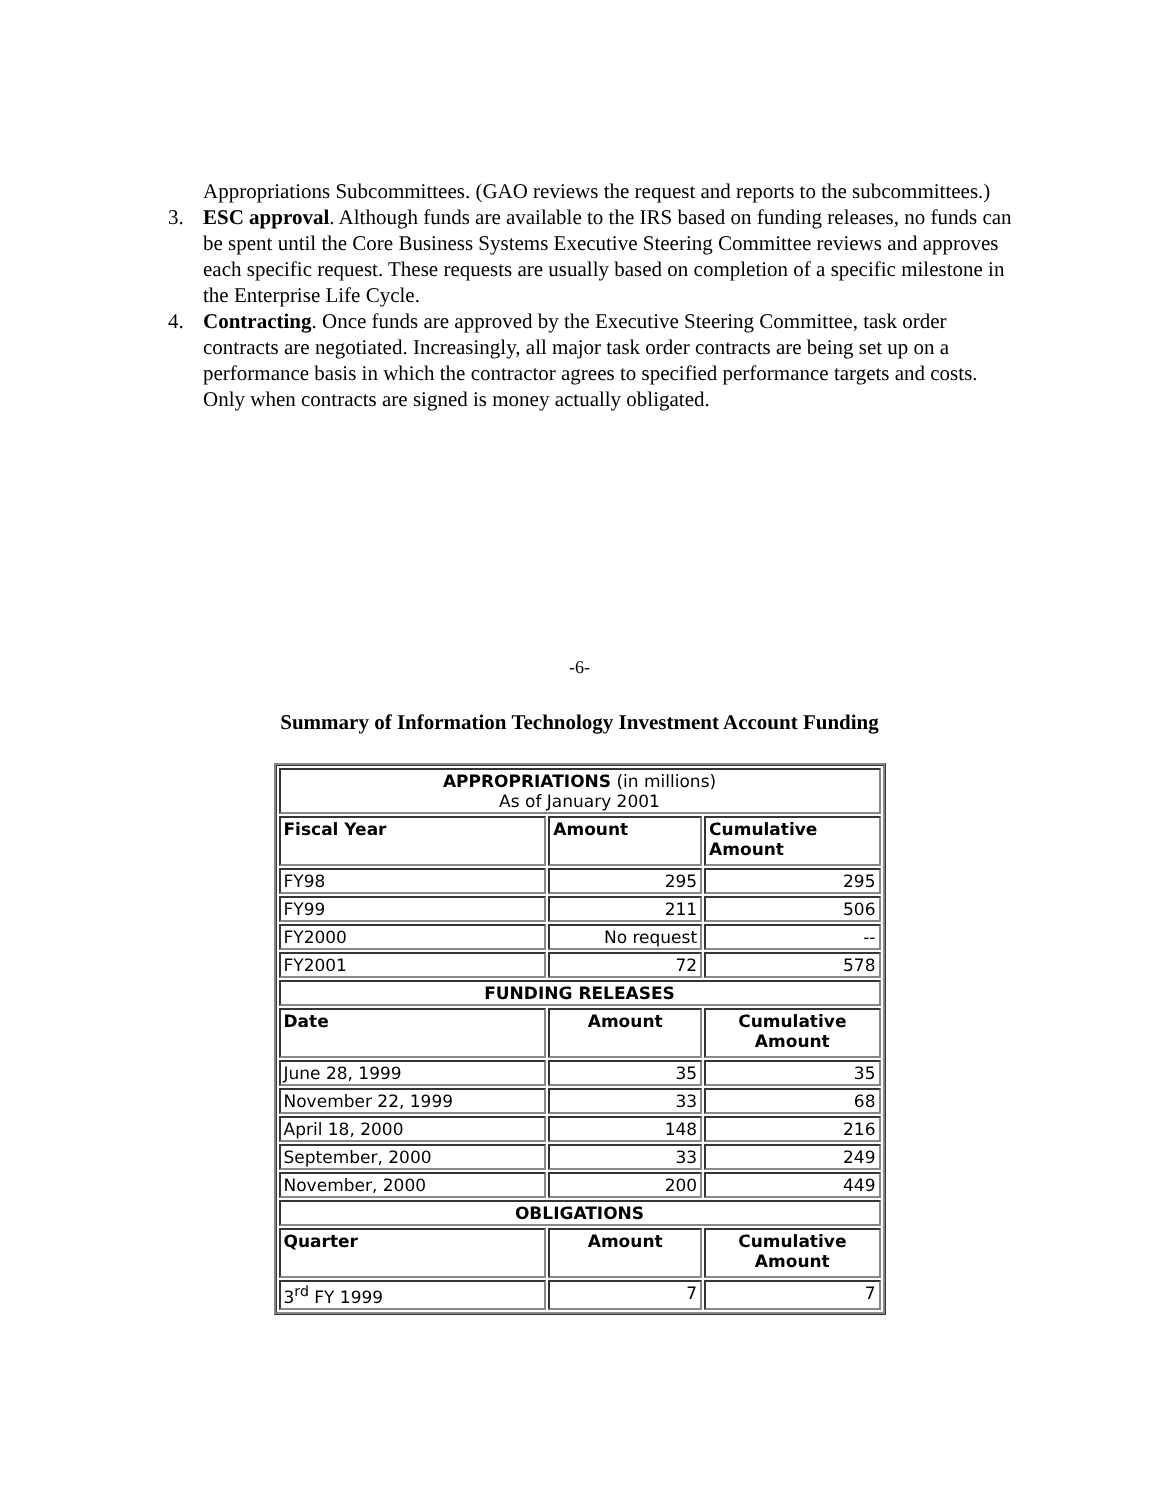Appropriations Subcommittees. (GAO reviews the request and reports to the subcommittees.)
3. ESC approval. Although funds are available to the IRS based on funding releases, no funds can be spent until the Core Business Systems Executive Steering Committee reviews and approves each specific request. These requests are usually based on completion of a specific milestone in the Enterprise Life Cycle.
4. Contracting. Once funds are approved by the Executive Steering Committee, task order contracts are negotiated. Increasingly, all major task order contracts are being set up on a performance basis in which the contractor agrees to specified performance targets and costs. Only when contracts are signed is money actually obligated.
-6-
Summary of Information Technology Investment Account Funding
| APPROPRIATIONS (in millions) As of January 2001 | | |
| Fiscal Year | Amount | Cumulative Amount |
| FY98 | 295 | 295 |
| FY99 | 211 | 506 |
| FY2000 | No request | -- |
| FY2001 | 72 | 578 |
| FUNDING RELEASES | | |
| Date | Amount | Cumulative Amount |
| June 28, 1999 | 35 | 35 |
| November 22, 1999 | 33 | 68 |
| April 18, 2000 | 148 | 216 |
| September, 2000 | 33 | 249 |
| November, 2000 | 200 | 449 |
| OBLIGATIONS | | |
| Quarter | Amount | Cumulative Amount |
| 3<sup>rd</sup> FY 1999 | 7 | 7 |